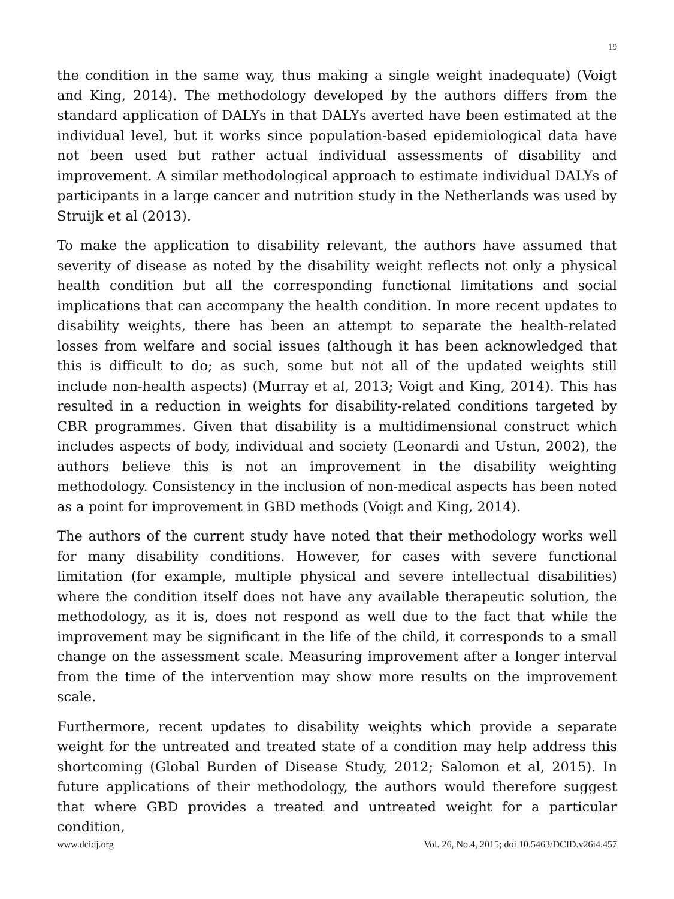19
the condition in the same way, thus making a single weight inadequate) (Voigt and King, 2014). The methodology developed by the authors differs from the standard application of DALYs in that DALYs averted have been estimated at the individual level, but it works since population-based epidemiological data have not been used but rather actual individual assessments of disability and improvement. A similar methodological approach to estimate individual DALYs of participants in a large cancer and nutrition study in the Netherlands was used by Struijk et al (2013).
To make the application to disability relevant, the authors have assumed that severity of disease as noted by the disability weight reflects not only a physical health condition but all the corresponding functional limitations and social implications that can accompany the health condition. In more recent updates to disability weights, there has been an attempt to separate the health-related losses from welfare and social issues (although it has been acknowledged that this is difficult to do; as such, some but not all of the updated weights still include non-health aspects) (Murray et al, 2013; Voigt and King, 2014). This has resulted in a reduction in weights for disability-related conditions targeted by CBR programmes. Given that disability is a multidimensional construct which includes aspects of body, individual and society (Leonardi and Ustun, 2002), the authors believe this is not an improvement in the disability weighting methodology. Consistency in the inclusion of non-medical aspects has been noted as a point for improvement in GBD methods (Voigt and King, 2014).
The authors of the current study have noted that their methodology works well for many disability conditions. However, for cases with severe functional limitation (for example, multiple physical and severe intellectual disabilities) where the condition itself does not have any available therapeutic solution, the methodology, as it is, does not respond as well due to the fact that while the improvement may be significant in the life of the child, it corresponds to a small change on the assessment scale. Measuring improvement after a longer interval from the time of the intervention may show more results on the improvement scale.
Furthermore, recent updates to disability weights which provide a separate weight for the untreated and treated state of a condition may help address this shortcoming (Global Burden of Disease Study, 2012; Salomon et al, 2015). In future applications of their methodology, the authors would therefore suggest that where GBD provides a treated and untreated weight for a particular condition,
www.dcidj.org Vol. 26, No.4, 2015; doi 10.5463/DCID.v26i4.457